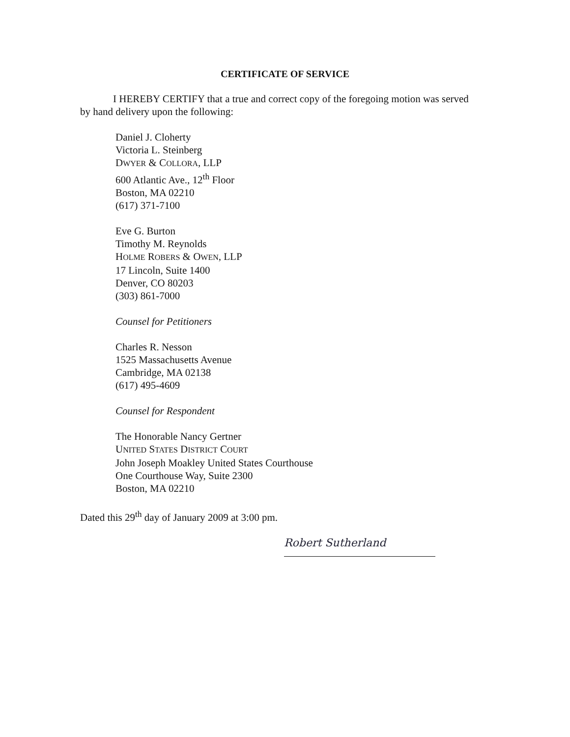CERTIFICATE OF SERVICE
I HEREBY CERTIFY that a true and correct copy of the foregoing motion was served by hand delivery upon the following:
Daniel J. Cloherty
Victoria L. Steinberg
DWYER & COLLORA, LLP
600 Atlantic Ave., 12<sup>th</sup> Floor
Boston, MA 02210
(617) 371-7100
Eve G. Burton
Timothy M. Reynolds
HOLME ROBERS & OWEN, LLP
17 Lincoln, Suite 1400
Denver, CO 80203
(303) 861-7000
Counsel for Petitioners
Charles R. Nesson
1525 Massachusetts Avenue
Cambridge, MA 02138
(617) 495-4609
Counsel for Respondent
The Honorable Nancy Gertner
UNITED STATES DISTRICT COURT
John Joseph Moakley United States Courthouse
One Courthouse Way, Suite 2300
Boston, MA 02210
Dated this 29<sup>th</sup> day of January 2009 at 3:00 pm.
Robert Sutherland